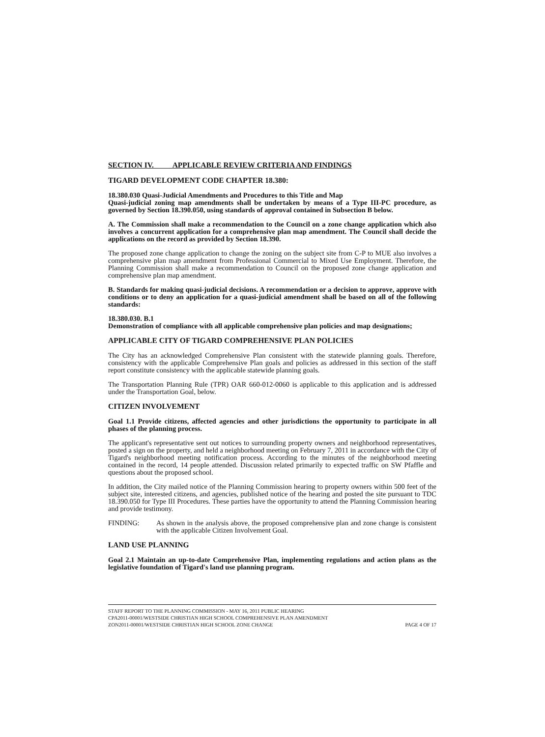SECTION IV. APPLICABLE REVIEW CRITERIA AND FINDINGS
TIGARD DEVELOPMENT CODE CHAPTER 18.380:
18.380.030 Quasi-Judicial Amendments and Procedures to this Title and Map
Quasi-judicial zoning map amendments shall be undertaken by means of a Type III-PC procedure, as governed by Section 18.390.050, using standards of approval contained in Subsection B below.
A. The Commission shall make a recommendation to the Council on a zone change application which also involves a concurrent application for a comprehensive plan map amendment. The Council shall decide the applications on the record as provided by Section 18.390.
The proposed zone change application to change the zoning on the subject site from C-P to MUE also involves a comprehensive plan map amendment from Professional Commercial to Mixed Use Employment. Therefore, the Planning Commission shall make a recommendation to Council on the proposed zone change application and comprehensive plan map amendment.
B. Standards for making quasi-judicial decisions. A recommendation or a decision to approve, approve with conditions or to deny an application for a quasi-judicial amendment shall be based on all of the following standards:
18.380.030. B.1
Demonstration of compliance with all applicable comprehensive plan policies and map designations;
APPLICABLE CITY OF TIGARD COMPREHENSIVE PLAN POLICIES
The City has an acknowledged Comprehensive Plan consistent with the statewide planning goals. Therefore, consistency with the applicable Comprehensive Plan goals and policies as addressed in this section of the staff report constitute consistency with the applicable statewide planning goals.
The Transportation Planning Rule (TPR) OAR 660-012-0060 is applicable to this application and is addressed under the Transportation Goal, below.
CITIZEN INVOLVEMENT
Goal 1.1 Provide citizens, affected agencies and other jurisdictions the opportunity to participate in all phases of the planning process.
The applicant's representative sent out notices to surrounding property owners and neighborhood representatives, posted a sign on the property, and held a neighborhood meeting on February 7, 2011 in accordance with the City of Tigard's neighborhood meeting notification process. According to the minutes of the neighborhood meeting contained in the record, 14 people attended. Discussion related primarily to expected traffic on SW Pfaffle and questions about the proposed school.
In addition, the City mailed notice of the Planning Commission hearing to property owners within 500 feet of the subject site, interested citizens, and agencies, published notice of the hearing and posted the site pursuant to TDC 18.390.050 for Type III Procedures. These parties have the opportunity to attend the Planning Commission hearing and provide testimony.
FINDING: As shown in the analysis above, the proposed comprehensive plan and zone change is consistent with the applicable Citizen Involvement Goal.
LAND USE PLANNING
Goal 2.1 Maintain an up-to-date Comprehensive Plan, implementing regulations and action plans as the legislative foundation of Tigard's land use planning program.
STAFF REPORT TO THE PLANNING COMMISSION - MAY 16, 2011 PUBLIC HEARING
CPA2011-00001/WESTSIDE CHRISTIAN HIGH SCHOOL COMPREHENSIVE PLAN AMENDMENT
ZON2011-00001/WESTSIDE CHRISTIAN HIGH SCHOOL ZONE CHANGE PAGE 4 OF 17